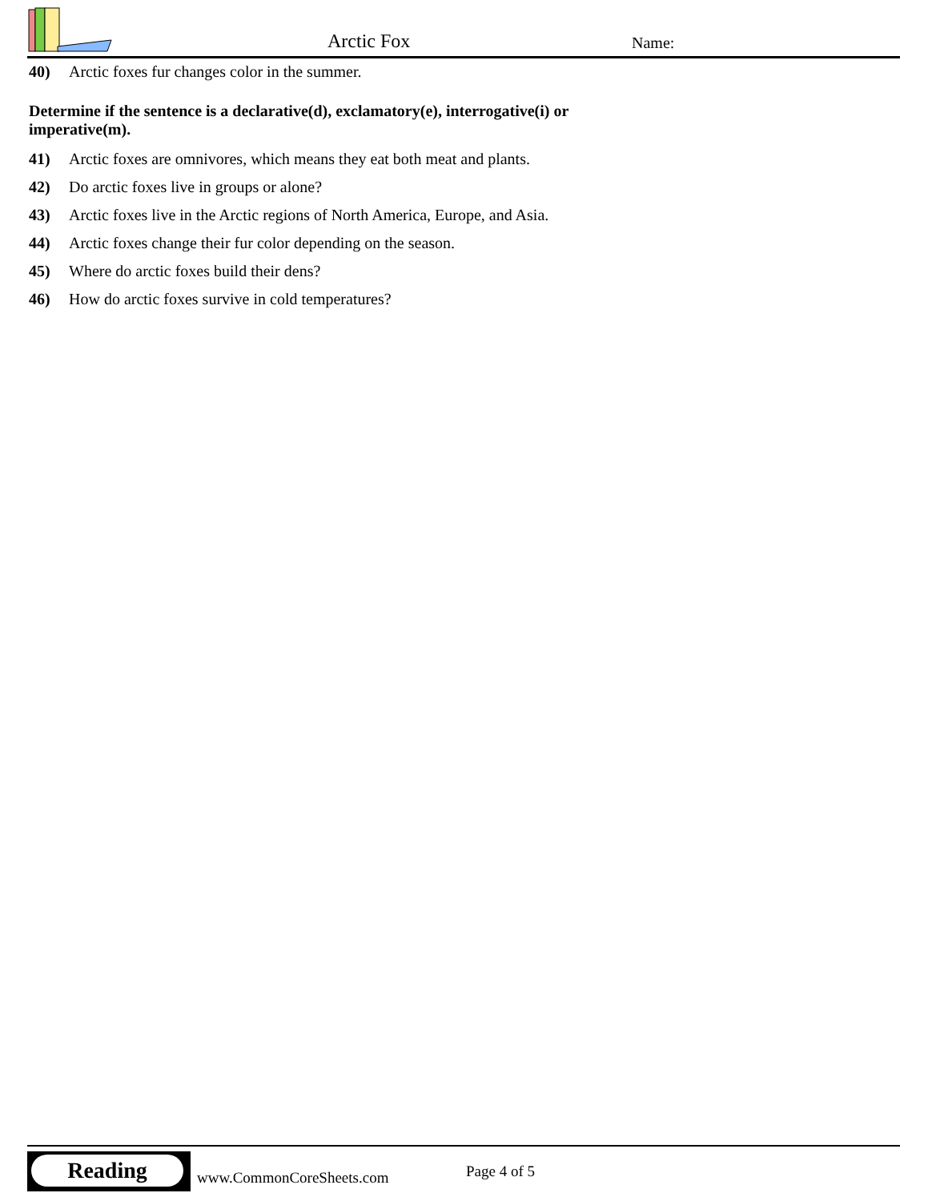Arctic Fox Name:
40) Arctic foxes fur changes color in the summer.
Determine if the sentence is a declarative(d), exclamatory(e), interrogative(i) or imperative(m).
41) Arctic foxes are omnivores, which means they eat both meat and plants.
42) Do arctic foxes live in groups or alone?
43) Arctic foxes live in the Arctic regions of North America, Europe, and Asia.
44) Arctic foxes change their fur color depending on the season.
45) Where do arctic foxes build their dens?
46) How do arctic foxes survive in cold temperatures?
Reading
www.CommonCoreSheets.com Page 4 of 5